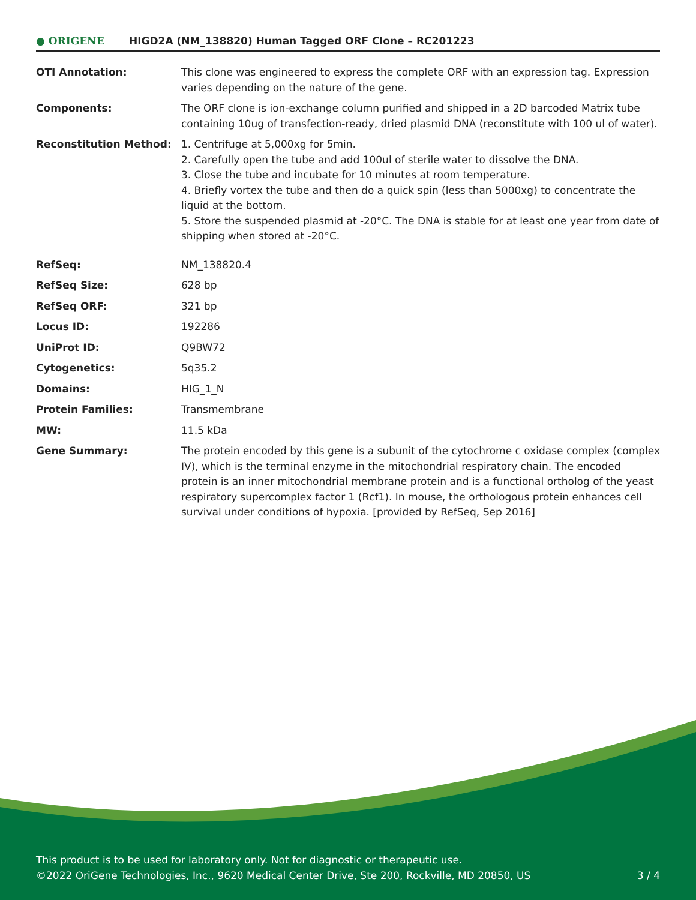● ORIGENE
HIGD2A (NM_138820) Human Tagged ORF Clone – RC201223
| OTI Annotation: | This clone was engineered to express the complete ORF with an expression tag. Expression varies depending on the nature of the gene. |
| Components: | The ORF clone is ion-exchange column purified and shipped in a 2D barcoded Matrix tube containing 10ug of transfection-ready, dried plasmid DNA (reconstitute with 100 ul of water). |
| Reconstitution Method: | 1. Centrifuge at 5,000xg for 5min. 2. Carefully open the tube and add 100ul of sterile water to dissolve the DNA. 3. Close the tube and incubate for 10 minutes at room temperature. 4. Briefly vortex the tube and then do a quick spin (less than 5000xg) to concentrate the liquid at the bottom. 5. Store the suspended plasmid at -20°C. The DNA is stable for at least one year from date of shipping when stored at -20°C. |
| RefSeq: | NM_138820.4 |
| RefSeq Size: | 628 bp |
| RefSeq ORF: | 321 bp |
| Locus ID: | 192286 |
| UniProt ID: | Q9BW72 |
| Cytogenetics: | 5q35.2 |
| Domains: | HIG_1_N |
| Protein Families: | Transmembrane |
| MW: | 11.5 kDa |
| Gene Summary: | The protein encoded by this gene is a subunit of the cytochrome c oxidase complex (complex IV), which is the terminal enzyme in the mitochondrial respiratory chain. The encoded protein is an inner mitochondrial membrane protein and is a functional ortholog of the yeast respiratory supercomplex factor 1 (Rcf1). In mouse, the orthologous protein enhances cell survival under conditions of hypoxia. [provided by RefSeq, Sep 2016] |
This product is to be used for laboratory only. Not for diagnostic or therapeutic use.
©2022 OriGene Technologies, Inc., 9620 Medical Center Drive, Ste 200, Rockville, MD 20850, US
3 / 4